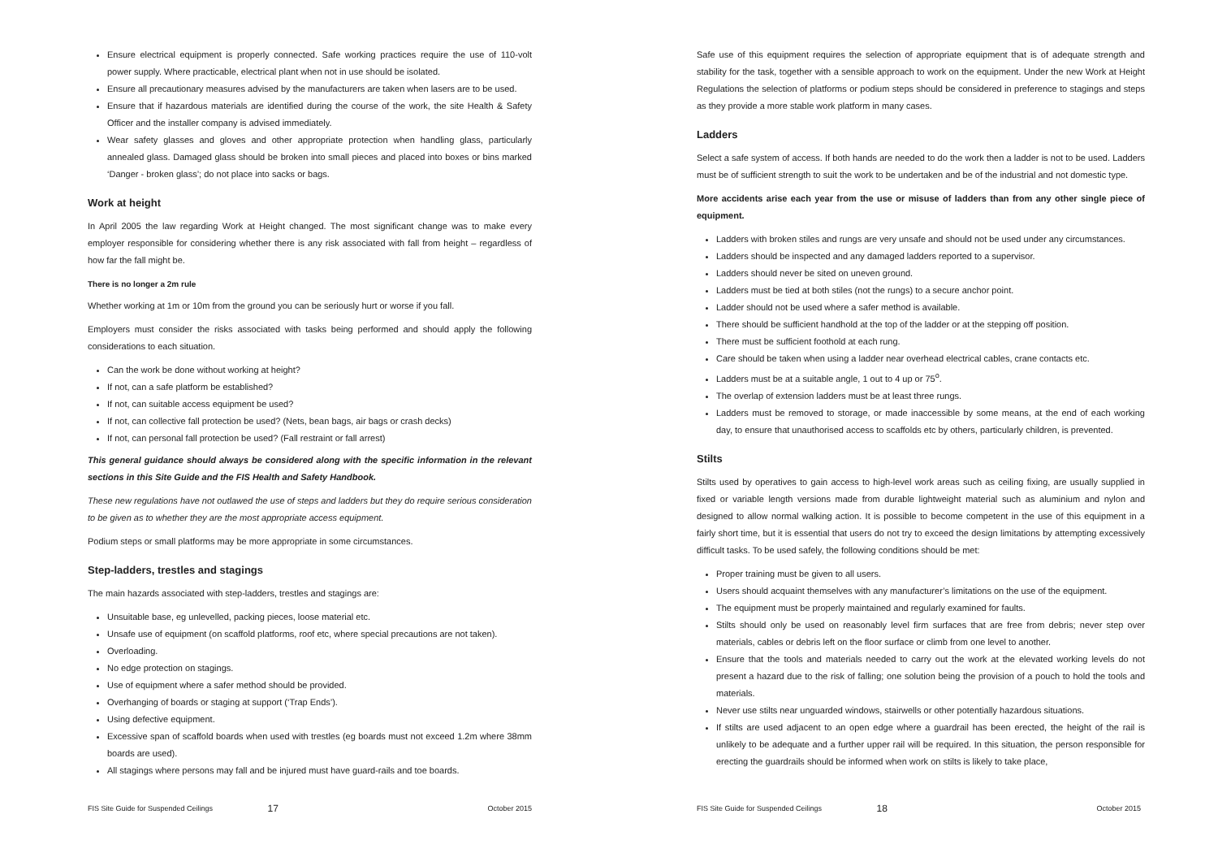Ensure electrical equipment is properly connected. Safe working practices require the use of 110-volt power supply. Where practicable, electrical plant when not in use should be isolated.
Ensure all precautionary measures advised by the manufacturers are taken when lasers are to be used.
Ensure that if hazardous materials are identified during the course of the work, the site Health & Safety Officer and the installer company is advised immediately.
Wear safety glasses and gloves and other appropriate protection when handling glass, particularly annealed glass. Damaged glass should be broken into small pieces and placed into boxes or bins marked ‘Danger - broken glass’; do not place into sacks or bags.
Work at height
In April 2005 the law regarding Work at Height changed. The most significant change was to make every employer responsible for considering whether there is any risk associated with fall from height – regardless of how far the fall might be.
There is no longer a 2m rule
Whether working at 1m or 10m from the ground you can be seriously hurt or worse if you fall.
Employers must consider the risks associated with tasks being performed and should apply the following considerations to each situation.
Can the work be done without working at height?
If not, can a safe platform be established?
If not, can suitable access equipment be used?
If not, can collective fall protection be used? (Nets, bean bags, air bags or crash decks)
If not, can personal fall protection be used? (Fall restraint or fall arrest)
This general guidance should always be considered along with the specific information in the relevant sections in this Site Guide and the FIS Health and Safety Handbook.
These new regulations have not outlawed the use of steps and ladders but they do require serious consideration to be given as to whether they are the most appropriate access equipment.
Podium steps or small platforms may be more appropriate in some circumstances.
Step-ladders, trestles and stagings
The main hazards associated with step-ladders, trestles and stagings are:
Unsuitable base, eg unlevelled, packing pieces, loose material etc.
Unsafe use of equipment (on scaffold platforms, roof etc, where special precautions are not taken).
Overloading.
No edge protection on stagings.
Use of equipment where a safer method should be provided.
Overhanging of boards or staging at support (‘Trap Ends’).
Using defective equipment.
Excessive span of scaffold boards when used with trestles (eg boards must not exceed 1.2m where 38mm boards are used).
All stagings where persons may fall and be injured must have guard-rails and toe boards.
FIS Site Guide for Suspended Ceilings 17 October 2015
Safe use of this equipment requires the selection of appropriate equipment that is of adequate strength and stability for the task, together with a sensible approach to work on the equipment. Under the new Work at Height Regulations the selection of platforms or podium steps should be considered in preference to stagings and steps as they provide a more stable work platform in many cases.
Ladders
Select a safe system of access. If both hands are needed to do the work then a ladder is not to be used. Ladders must be of sufficient strength to suit the work to be undertaken and be of the industrial and not domestic type.
More accidents arise each year from the use or misuse of ladders than from any other single piece of equipment.
Ladders with broken stiles and rungs are very unsafe and should not be used under any circumstances.
Ladders should be inspected and any damaged ladders reported to a supervisor.
Ladders should never be sited on uneven ground.
Ladders must be tied at both stiles (not the rungs) to a secure anchor point.
Ladder should not be used where a safer method is available.
There should be sufficient handhold at the top of the ladder or at the stepping off position.
There must be sufficient foothold at each rung.
Care should be taken when using a ladder near overhead electrical cables, crane contacts etc.
Ladders must be at a suitable angle, 1 out to 4 up or 75<sup>o</sup>.
The overlap of extension ladders must be at least three rungs.
Ladders must be removed to storage, or made inaccessible by some means, at the end of each working day, to ensure that unauthorised access to scaffolds etc by others, particularly children, is prevented.
Stilts
Stilts used by operatives to gain access to high-level work areas such as ceiling fixing, are usually supplied in fixed or variable length versions made from durable lightweight material such as aluminium and nylon and designed to allow normal walking action. It is possible to become competent in the use of this equipment in a fairly short time, but it is essential that users do not try to exceed the design limitations by attempting excessively difficult tasks. To be used safely, the following conditions should be met:
Proper training must be given to all users.
Users should acquaint themselves with any manufacturer’s limitations on the use of the equipment.
The equipment must be properly maintained and regularly examined for faults.
Stilts should only be used on reasonably level firm surfaces that are free from debris; never step over materials, cables or debris left on the floor surface or climb from one level to another.
Ensure that the tools and materials needed to carry out the work at the elevated working levels do not present a hazard due to the risk of falling; one solution being the provision of a pouch to hold the tools and materials.
Never use stilts near unguarded windows, stairwells or other potentially hazardous situations.
If stilts are used adjacent to an open edge where a guardrail has been erected, the height of the rail is unlikely to be adequate and a further upper rail will be required. In this situation, the person responsible for erecting the guardrails should be informed when work on stilts is likely to take place,
FIS Site Guide for Suspended Ceilings 18 October 2015